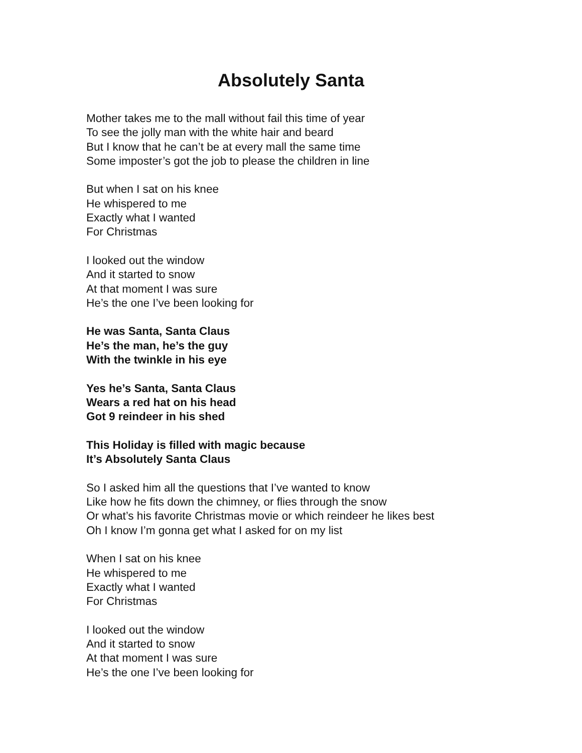Absolutely Santa
Mother takes me to the mall without fail this time of year
To see the jolly man with the white hair and beard
But I know that he can’t be at every mall the same time
Some imposter’s got the job to please the children in line
But when I sat on his knee
He whispered to me
Exactly what I wanted
For Christmas
I looked out the window
And it started to snow
At that moment I was sure
He’s the one I’ve been looking for
He was Santa, Santa Claus
He’s the man, he’s the guy
With the twinkle in his eye
Yes he’s Santa, Santa Claus
Wears a red hat on his head
Got 9 reindeer in his shed
This Holiday is filled with magic because
It’s Absolutely Santa Claus
So I asked him all the questions that I’ve wanted to know
Like how he fits down the chimney, or flies through the snow
Or what’s his favorite Christmas movie or which reindeer he likes best
Oh I know I’m gonna get what I asked for on my list
When I sat on his knee
He whispered to me
Exactly what I wanted
For Christmas
I looked out the window
And it started to snow
At that moment I was sure
He’s the one I’ve been looking for